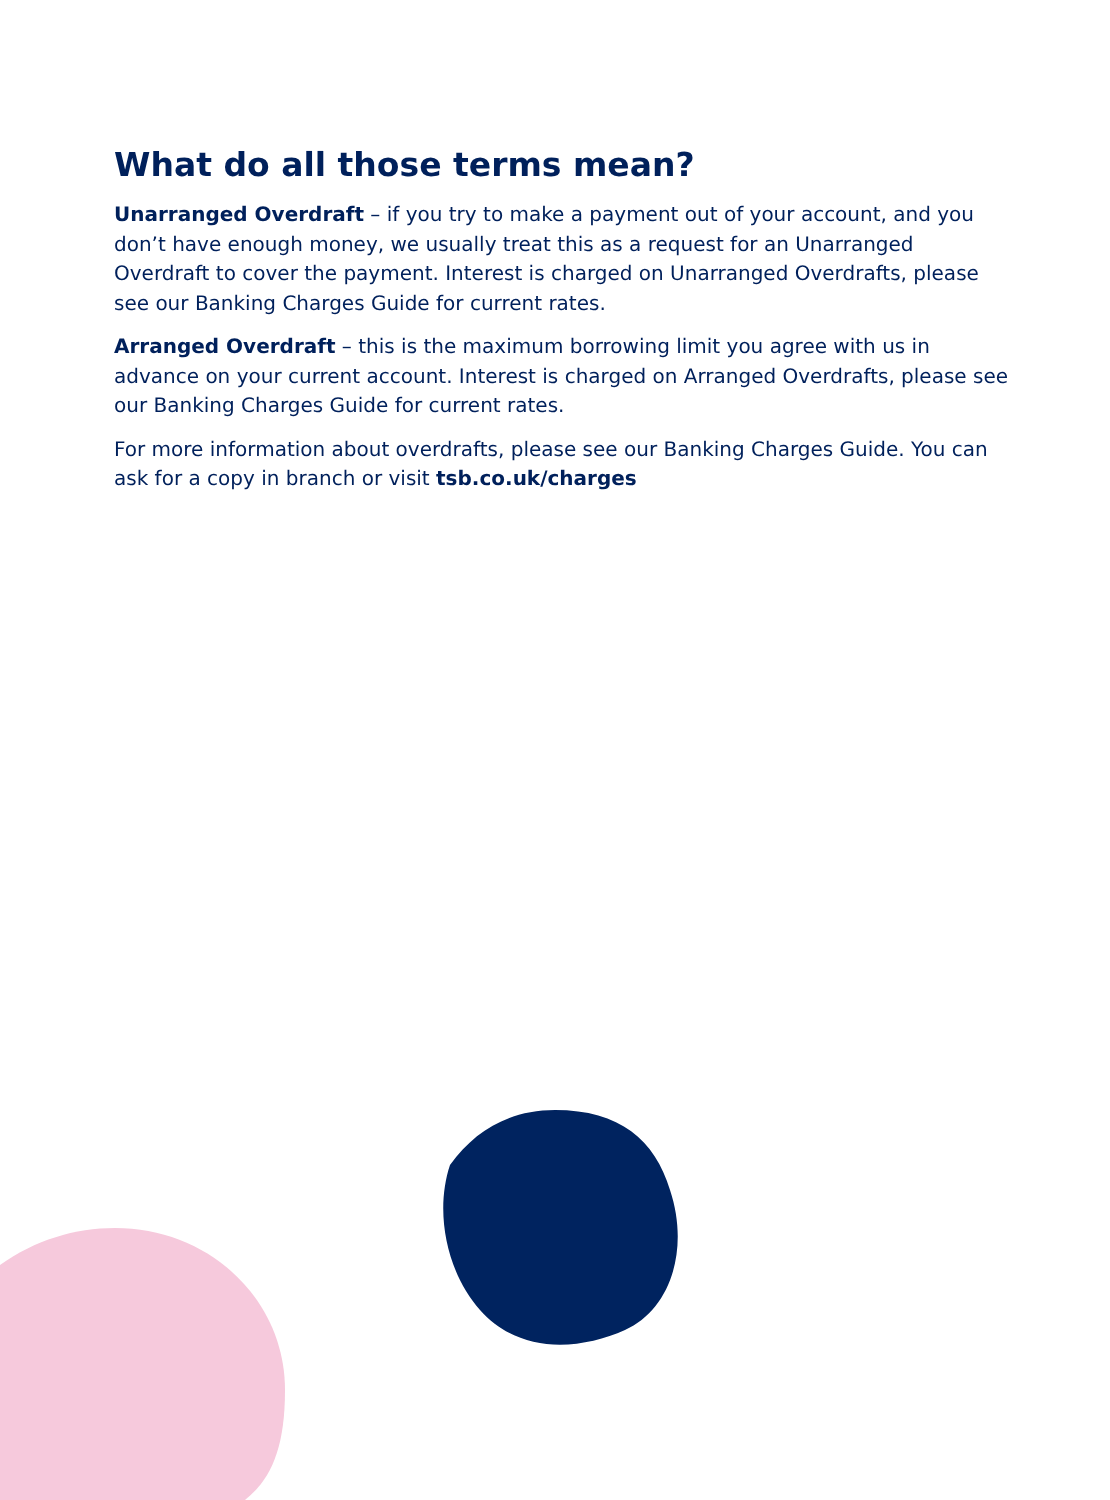What do all those terms mean?
Unarranged Overdraft – if you try to make a payment out of your account, and you don’t have enough money, we usually treat this as a request for an Unarranged Overdraft to cover the payment. Interest is charged on Unarranged Overdrafts, please see our Banking Charges Guide for current rates.
Arranged Overdraft – this is the maximum borrowing limit you agree with us in advance on your current account. Interest is charged on Arranged Overdrafts, please see our Banking Charges Guide for current rates.
For more information about overdrafts, please see our Banking Charges Guide. You can ask for a copy in branch or visit tsb.co.uk/charges